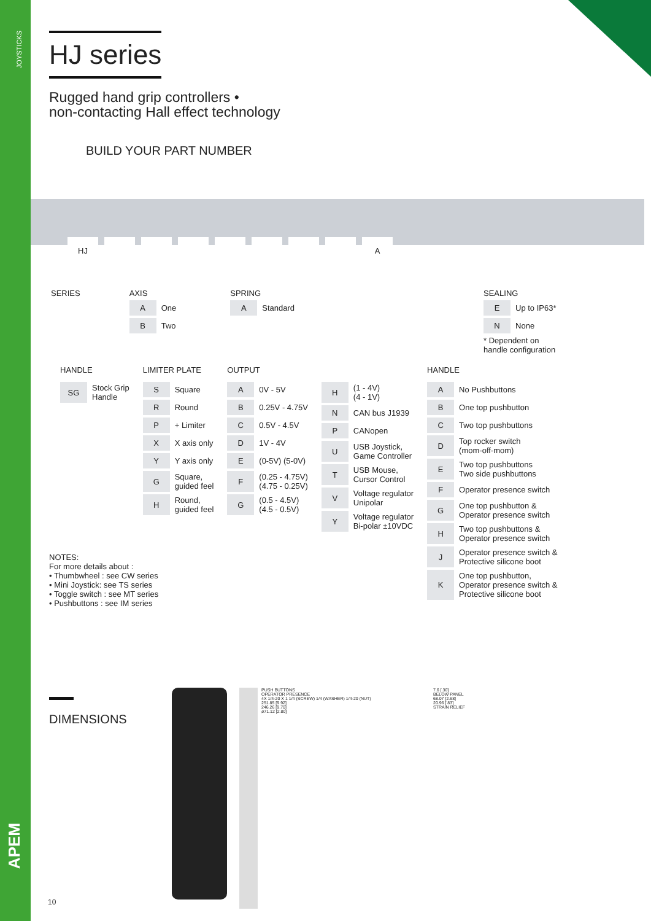JOYSTICKS
APEM
HJ series
Rugged hand grip controllers •
non-contacting Hall effect technology
BUILD YOUR PART NUMBER
HJ A
SERIES AXIS
| A | One |
| B | Two |
SPRING
| A | Standard |
SEALING
| E | Up to IP63* |
| N | None |
* Dependent on
handle configuration
HANDLE
| SG | Stock Grip Handle |
LIMITER PLATE
| S | Square |
| R | Round |
| P | + Limiter |
| X | X axis only |
| Y | Y axis only |
| G | Square, guided feel |
| H | Round, guided feel |
OUTPUT
| A | 0V - 5V |
| B | 0.25V - 4.75V |
| C | 0.5V - 4.5V |
| D | 1V - 4V |
| E | (0-5V) (5-0V) |
| F | (0.25 - 4.75V) (4.75 - 0.25V) |
| G | (0.5 - 4.5V) (4.5 - 0.5V) |
| H | (1 - 4V) (4 - 1V) |
| N | CAN bus J1939 |
| P | CANopen |
| U | USB Joystick, Game Controller |
| T | USB Mouse, Cursor Control |
| V | Voltage regulator Unipolar |
| Y | Voltage regulator Bi-polar ±10VDC |
HANDLE
| A | No Pushbuttons |
| B | One top pushbutton |
| C | Two top pushbuttons |
| D | Top rocker switch (mom-off-mom) |
| E | Two top pushbuttons Two side pushbuttons |
| F | Operator presence switch |
| G | One top pushbutton & Operator presence switch |
| H | Two top pushbuttons & Operator presence switch |
| J | Operator presence switch & Protective silicone boot |
| K | One top pushbutton, Operator presence switch & Protective silicone boot |
NOTES:
For more details about :
• Thumbwheel : see CW series
• Mini Joystick: see TS series
• Toggle switch : see MT series
• Pushbuttons : see IM series
DIMENSIONS
PUSH BUTTONS
OPERATOR PRESENCE
4X 1/4-20 X 1 1/4 (SCREW) 1/4 (WASHER) 1/4-20 (NUT)
251.85 [9.92]
246.26 [9.70]
ø71.12 [2.80]
7.6 [.30]
BELOW PANEL
68.07 [2.68]
20.96 [.83]
STRAIN RELIEF
10